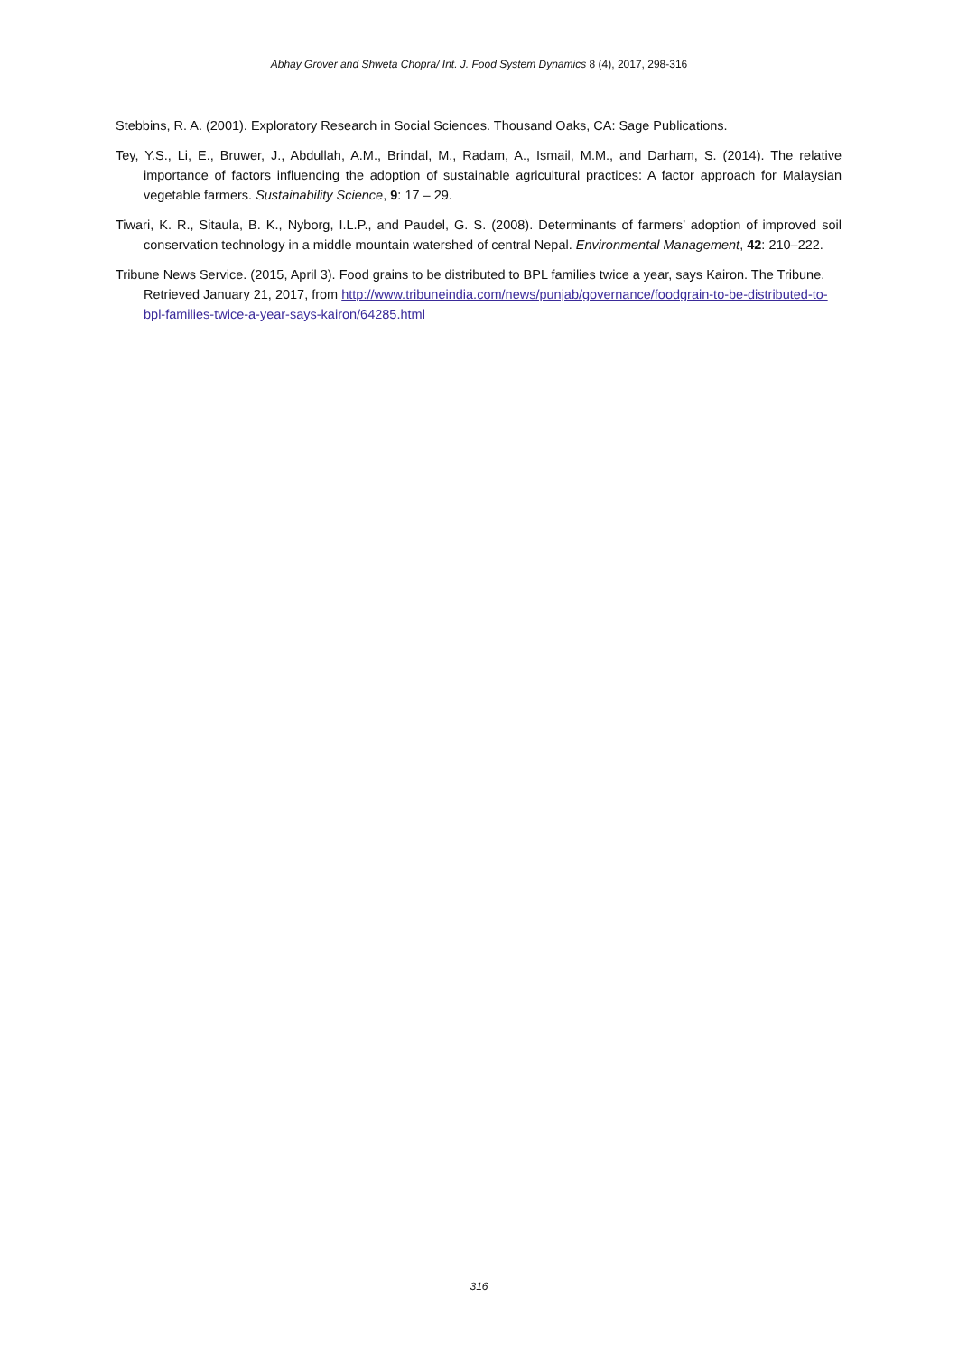Abhay Grover and Shweta Chopra/ Int. J. Food System Dynamics 8 (4), 2017, 298-316
Stebbins, R. A. (2001). Exploratory Research in Social Sciences. Thousand Oaks, CA: Sage Publications.
Tey, Y.S., Li, E., Bruwer, J., Abdullah, A.M., Brindal, M., Radam, A., Ismail, M.M., and Darham, S. (2014). The relative importance of factors influencing the adoption of sustainable agricultural practices: A factor approach for Malaysian vegetable farmers. Sustainability Science, 9: 17 – 29.
Tiwari, K. R., Sitaula, B. K., Nyborg, I.L.P., and Paudel, G. S. (2008). Determinants of farmers’ adoption of improved soil conservation technology in a middle mountain watershed of central Nepal. Environmental Management, 42: 210–222.
Tribune News Service. (2015, April 3). Food grains to be distributed to BPL families twice a year, says Kairon. The Tribune. Retrieved January 21, 2017, from http://www.tribuneindia.com/news/punjab/governance/foodgrain-to-be-distributed-to-bpl-families-twice-a-year-says-kairon/64285.html
316